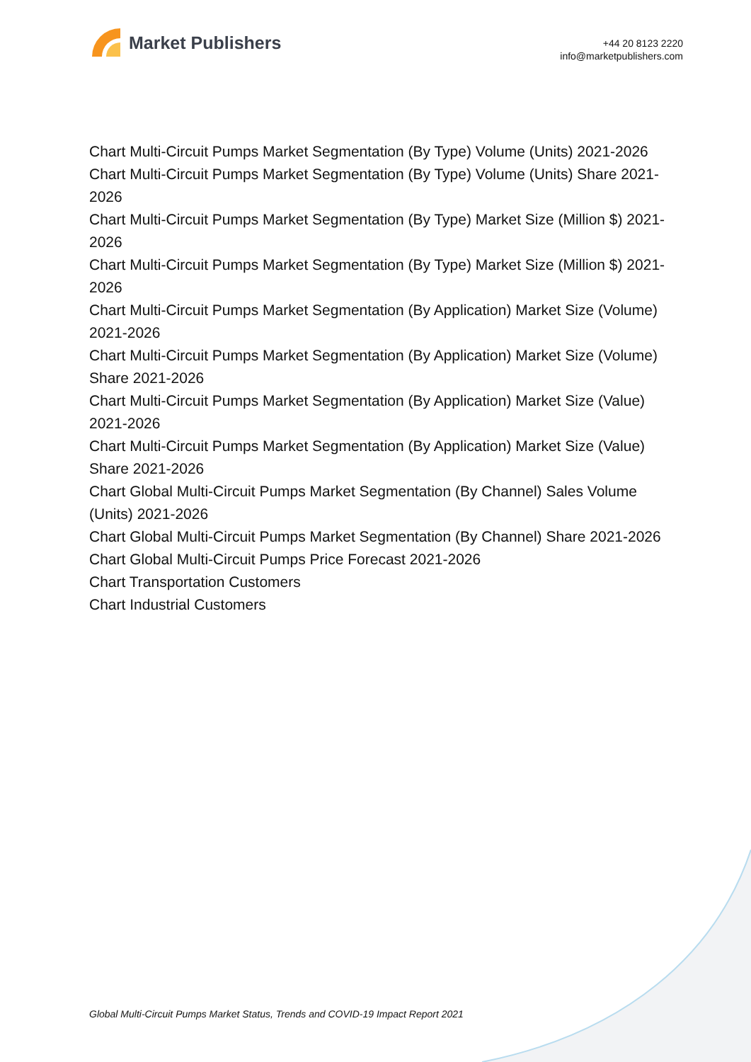Market Publishers
+44 20 8123 2220
info@marketpublishers.com
Chart Multi-Circuit Pumps Market Segmentation (By Type) Volume (Units) 2021-2026
Chart Multi-Circuit Pumps Market Segmentation (By Type) Volume (Units) Share 2021-2026
Chart Multi-Circuit Pumps Market Segmentation (By Type) Market Size (Million $) 2021-2026
Chart Multi-Circuit Pumps Market Segmentation (By Type) Market Size (Million $) 2021-2026
Chart Multi-Circuit Pumps Market Segmentation (By Application) Market Size (Volume) 2021-2026
Chart Multi-Circuit Pumps Market Segmentation (By Application) Market Size (Volume) Share 2021-2026
Chart Multi-Circuit Pumps Market Segmentation (By Application) Market Size (Value) 2021-2026
Chart Multi-Circuit Pumps Market Segmentation (By Application) Market Size (Value) Share 2021-2026
Chart Global Multi-Circuit Pumps Market Segmentation (By Channel) Sales Volume (Units) 2021-2026
Chart Global Multi-Circuit Pumps Market Segmentation (By Channel) Share 2021-2026
Chart Global Multi-Circuit Pumps Price Forecast 2021-2026
Chart Transportation Customers
Chart Industrial Customers
Global Multi-Circuit Pumps Market Status, Trends and COVID-19 Impact Report 2021